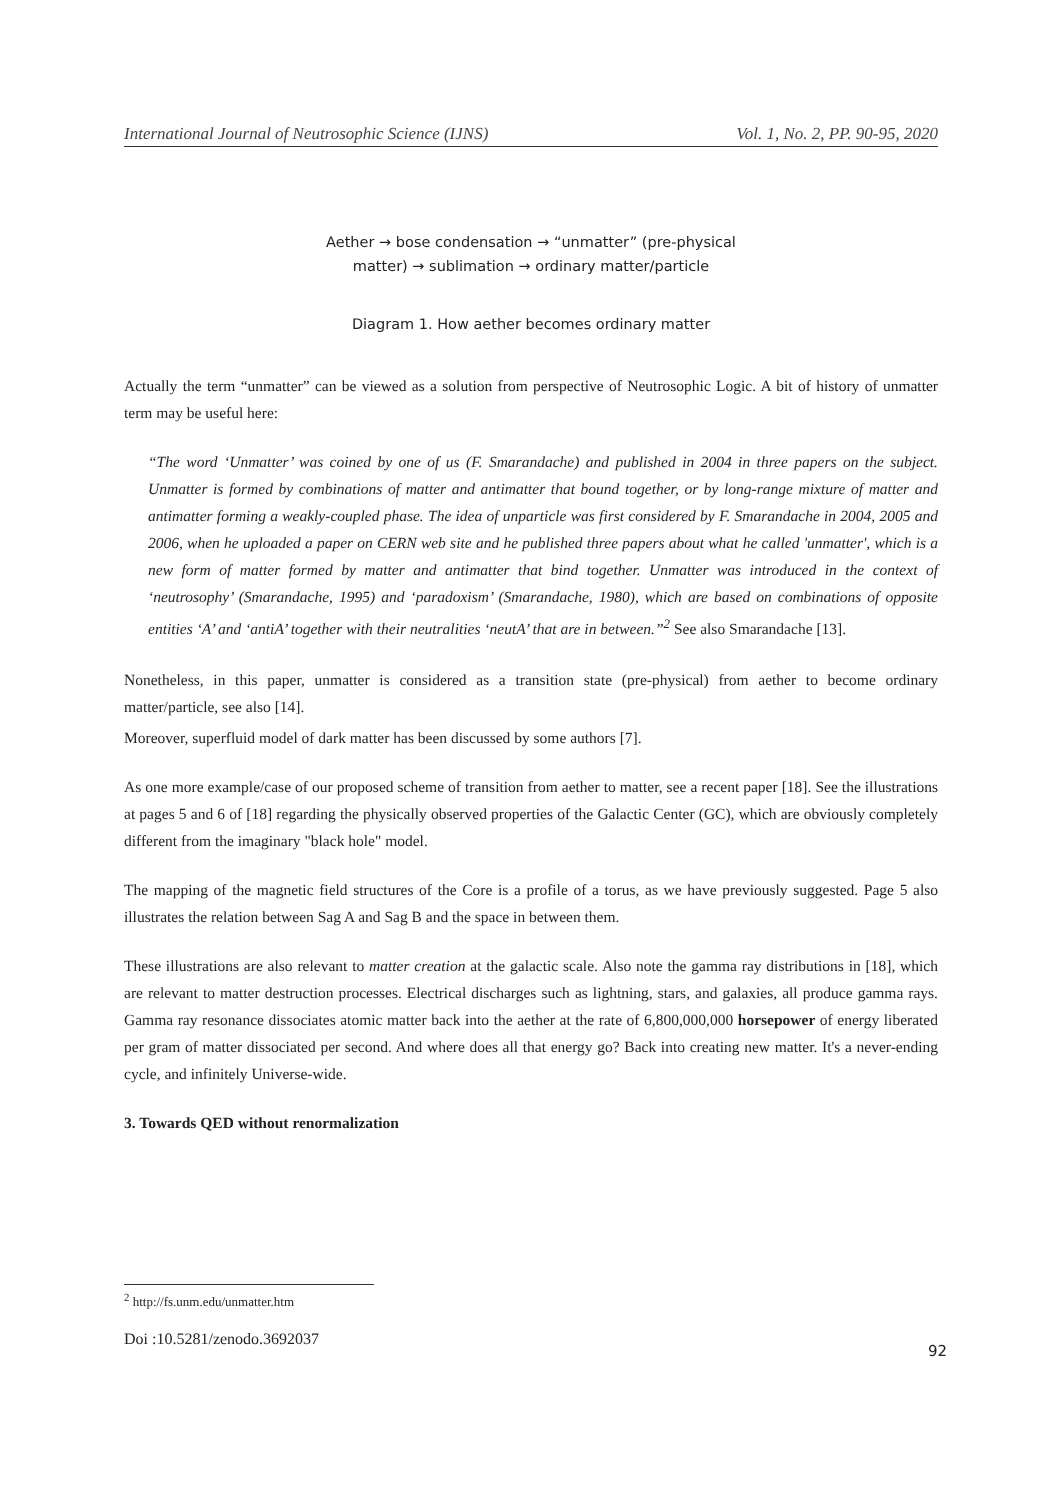International Journal of Neutrosophic Science (IJNS) Vol. 1, No. 2, PP. 90-95, 2020
Aether → bose condensation → “unmatter” (pre-physical
matter) → sublimation → ordinary matter/particle
Diagram 1. How aether becomes ordinary matter
Actually the term “unmatter” can be viewed as a solution from perspective of Neutrosophic Logic. A bit of history of unmatter term may be useful here:
“The word ‘Unmatter’ was coined by one of us (F. Smarandache) and published in 2004 in three papers on the subject. Unmatter is formed by combinations of matter and antimatter that bound together, or by long-range mixture of matter and antimatter forming a weakly-coupled phase. The idea of unparticle was first considered by F. Smarandache in 2004, 2005 and 2006, when he uploaded a paper on CERN web site and he published three papers about what he called 'unmatter', which is a new form of matter formed by matter and antimatter that bind together. Unmatter was introduced in the context of ‘neutrosophy’ (Smarandache, 1995) and ‘paradoxism’ (Smarandache, 1980), which are based on combinations of opposite entities ‘A’ and ‘antiA’ together with their neutralities ‘neutA’ that are in between.”<sup>2</sup> See also Smarandache [13].
Nonetheless, in this paper, unmatter is considered as a transition state (pre-physical) from aether to become ordinary matter/particle, see also [14].
Moreover, superfluid model of dark matter has been discussed by some authors [7].
As one more example/case of our proposed scheme of transition from aether to matter, see a recent paper [18]. See the illustrations at pages 5 and 6 of [18] regarding the physically observed properties of the Galactic Center (GC), which are obviously completely different from the imaginary "black hole" model.
The mapping of the magnetic field structures of the Core is a profile of a torus, as we have previously suggested. Page 5 also illustrates the relation between Sag A and Sag B and the space in between them.
These illustrations are also relevant to matter creation at the galactic scale. Also note the gamma ray distributions in [18], which are relevant to matter destruction processes. Electrical discharges such as lightning, stars, and galaxies, all produce gamma rays. Gamma ray resonance dissociates atomic matter back into the aether at the rate of 6,800,000,000 horsepower of energy liberated per gram of matter dissociated per second. And where does all that energy go? Back into creating new matter. It's a never-ending cycle, and infinitely Universe-wide.
3. Towards QED without renormalization
<sup>2</sup> http://fs.unm.edu/unmatter.htm
Doi :10.5281/zenodo.3692037
92